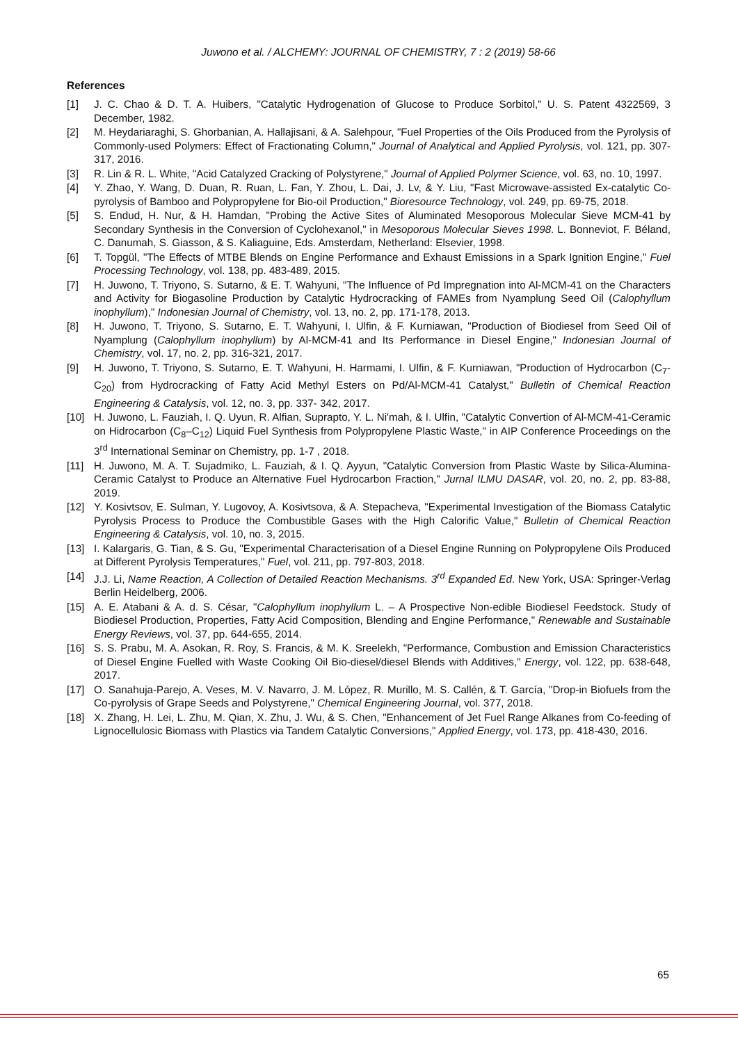Juwono et al. / ALCHEMY: JOURNAL OF CHEMISTRY, 7 : 2 (2019) 58-66
References
[1] J. C. Chao & D. T. A. Huibers, "Catalytic Hydrogenation of Glucose to Produce Sorbitol," U. S. Patent 4322569, 3 December, 1982.
[2] M. Heydariaraghi, S. Ghorbanian, A. Hallajisani, & A. Salehpour, "Fuel Properties of the Oils Produced from the Pyrolysis of Commonly-used Polymers: Effect of Fractionating Column," Journal of Analytical and Applied Pyrolysis, vol. 121, pp. 307-317, 2016.
[3] R. Lin & R. L. White, "Acid Catalyzed Cracking of Polystyrene," Journal of Applied Polymer Science, vol. 63, no. 10, 1997.
[4] Y. Zhao, Y. Wang, D. Duan, R. Ruan, L. Fan, Y. Zhou, L. Dai, J. Lv, & Y. Liu, "Fast Microwave-assisted Ex-catalytic Co-pyrolysis of Bamboo and Polypropylene for Bio-oil Production," Bioresource Technology, vol. 249, pp. 69-75, 2018.
[5] S. Endud, H. Nur, & H. Hamdan, "Probing the Active Sites of Aluminated Mesoporous Molecular Sieve MCM-41 by Secondary Synthesis in the Conversion of Cyclohexanol," in Mesoporous Molecular Sieves 1998. L. Bonneviot, F. Béland, C. Danumah, S. Giasson, & S. Kaliaguine, Eds. Amsterdam, Netherland: Elsevier, 1998.
[6] T. Topgül, "The Effects of MTBE Blends on Engine Performance and Exhaust Emissions in a Spark Ignition Engine," Fuel Processing Technology, vol. 138, pp. 483-489, 2015.
[7] H. Juwono, T. Triyono, S. Sutarno, & E. T. Wahyuni, "The Influence of Pd Impregnation into Al-MCM-41 on the Characters and Activity for Biogasoline Production by Catalytic Hydrocracking of FAMEs from Nyamplung Seed Oil (Calophyllum inophyllum)," Indonesian Journal of Chemistry, vol. 13, no. 2, pp. 171-178, 2013.
[8] H. Juwono, T. Triyono, S. Sutarno, E. T. Wahyuni, I. Ulfin, & F. Kurniawan, "Production of Biodiesel from Seed Oil of Nyamplung (Calophyllum inophyllum) by Al-MCM-41 and Its Performance in Diesel Engine," Indonesian Journal of Chemistry, vol. 17, no. 2, pp. 316-321, 2017.
[9] H. Juwono, T. Triyono, S. Sutarno, E. T. Wahyuni, H. Harmami, I. Ulfin, & F. Kurniawan, "Production of Hydrocarbon (C<sub>7</sub>-C<sub>20</sub>) from Hydrocracking of Fatty Acid Methyl Esters on Pd/Al-MCM-41 Catalyst," Bulletin of Chemical Reaction Engineering & Catalysis, vol. 12, no. 3, pp. 337- 342, 2017.
[10] H. Juwono, L. Fauziah, I. Q. Uyun, R. Alfian, Suprapto, Y. L. Ni'mah, & I. Ulfin, "Catalytic Convertion of Al-MCM-41-Ceramic on Hidrocarbon (C<sub>8</sub>–C<sub>12</sub>) Liquid Fuel Synthesis from Polypropylene Plastic Waste," in AIP Conference Proceedings on the 3<sup>rd</sup> International Seminar on Chemistry, pp. 1-7 , 2018.
[11] H. Juwono, M. A. T. Sujadmiko, L. Fauziah, & I. Q. Ayyun, "Catalytic Conversion from Plastic Waste by Silica-Alumina-Ceramic Catalyst to Produce an Alternative Fuel Hydrocarbon Fraction," Jurnal ILMU DASAR, vol. 20, no. 2, pp. 83-88, 2019.
[12] Y. Kosivtsov, E. Sulman, Y. Lugovoy, A. Kosivtsova, & A. Stepacheva, "Experimental Investigation of the Biomass Catalytic Pyrolysis Process to Produce the Combustible Gases with the High Calorific Value," Bulletin of Chemical Reaction Engineering & Catalysis, vol. 10, no. 3, 2015.
[13] I. Kalargaris, G. Tian, & S. Gu, "Experimental Characterisation of a Diesel Engine Running on Polypropylene Oils Produced at Different Pyrolysis Temperatures," Fuel, vol. 211, pp. 797-803, 2018.
[14] J.J. Li, Name Reaction, A Collection of Detailed Reaction Mechanisms. 3<sup>rd</sup> Expanded Ed. New York, USA: Springer-Verlag Berlin Heidelberg, 2006.
[15] A. E. Atabani & A. d. S. César, "Calophyllum inophyllum L. – A Prospective Non-edible Biodiesel Feedstock. Study of Biodiesel Production, Properties, Fatty Acid Composition, Blending and Engine Performance," Renewable and Sustainable Energy Reviews, vol. 37, pp. 644-655, 2014.
[16] S. S. Prabu, M. A. Asokan, R. Roy, S. Francis, & M. K. Sreelekh, "Performance, Combustion and Emission Characteristics of Diesel Engine Fuelled with Waste Cooking Oil Bio-diesel/diesel Blends with Additives," Energy, vol. 122, pp. 638-648, 2017.
[17] O. Sanahuja-Parejo, A. Veses, M. V. Navarro, J. M. López, R. Murillo, M. S. Callén, & T. García, "Drop-in Biofuels from the Co-pyrolysis of Grape Seeds and Polystyrene," Chemical Engineering Journal, vol. 377, 2018.
[18] X. Zhang, H. Lei, L. Zhu, M. Qian, X. Zhu, J. Wu, & S. Chen, "Enhancement of Jet Fuel Range Alkanes from Co-feeding of Lignocellulosic Biomass with Plastics via Tandem Catalytic Conversions," Applied Energy, vol. 173, pp. 418-430, 2016.
65